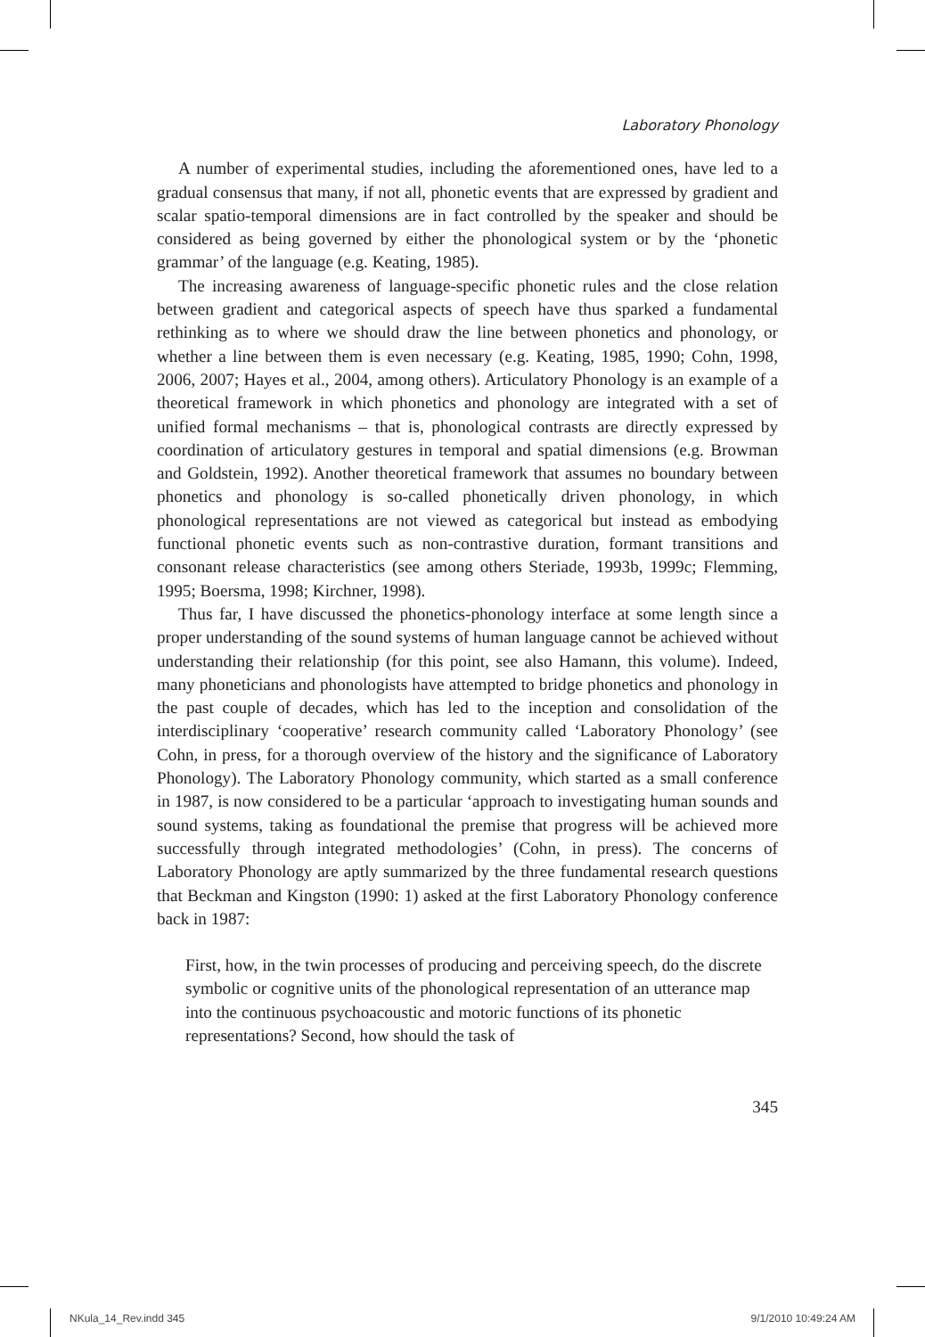Laboratory Phonology
A number of experimental studies, including the aforementioned ones, have led to a gradual consensus that many, if not all, phonetic events that are expressed by gradient and scalar spatio-temporal dimensions are in fact controlled by the speaker and should be considered as being governed by either the phonological system or by the ‘phonetic grammar’ of the language (e.g. Keating, 1985).
The increasing awareness of language-specific phonetic rules and the close relation between gradient and categorical aspects of speech have thus sparked a fundamental rethinking as to where we should draw the line between phonetics and phonology, or whether a line between them is even necessary (e.g. Keating, 1985, 1990; Cohn, 1998, 2006, 2007; Hayes et al., 2004, among others). Articulatory Phonology is an example of a theoretical framework in which phonetics and phonology are integrated with a set of unified formal mechanisms – that is, phonological contrasts are directly expressed by coordination of articulatory gestures in temporal and spatial dimensions (e.g. Browman and Goldstein, 1992). Another theoretical framework that assumes no boundary between phonetics and phonology is so-called phonetically driven phonology, in which phonological representations are not viewed as categorical but instead as embodying functional phonetic events such as non-contrastive duration, formant transitions and consonant release characteristics (see among others Steriade, 1993b, 1999c; Flemming, 1995; Boersma, 1998; Kirchner, 1998).
Thus far, I have discussed the phonetics-phonology interface at some length since a proper understanding of the sound systems of human language cannot be achieved without understanding their relationship (for this point, see also Hamann, this volume). Indeed, many phoneticians and phonologists have attempted to bridge phonetics and phonology in the past couple of decades, which has led to the inception and consolidation of the interdisciplinary ‘cooperative’ research community called ‘Laboratory Phonology’ (see Cohn, in press, for a thorough overview of the history and the significance of Laboratory Phonology). The Laboratory Phonology community, which started as a small conference in 1987, is now considered to be a particular ‘approach to investigating human sounds and sound systems, taking as foundational the premise that progress will be achieved more successfully through integrated methodologies’ (Cohn, in press). The concerns of Laboratory Phonology are aptly summarized by the three fundamental research questions that Beckman and Kingston (1990: 1) asked at the first Laboratory Phonology conference back in 1987:
First, how, in the twin processes of producing and perceiving speech, do the discrete symbolic or cognitive units of the phonological representation of an utterance map into the continuous psychoacoustic and motoric functions of its phonetic representations? Second, how should the task of
345
NKula_14_Rev.indd 345 9/1/2010 10:49:24 AM